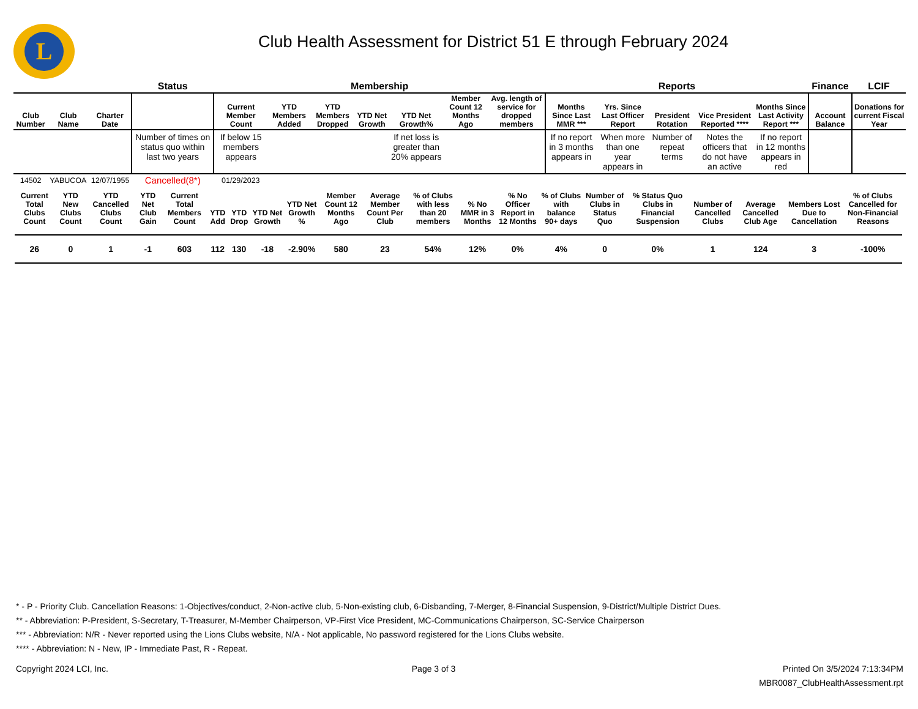L
Club Health Assessment for District 51 E through February 2024
| | | | Status | Membership | | | | | | | Reports | | | | | Finance | LCIF |
| --- | --- | --- | --- | --- | --- | --- | --- | --- | --- | --- | --- | --- | --- | --- | --- | --- | --- |
| Club Number | Club Name | Charter Date | | Current Member Count | YTD Members Added | YTD Members Dropped | YTD Net Growth | YTD Net Growth% | Member Count 12 Months Ago | Avg. length of service for dropped members | Months Since Last MMR *** | Yrs. Since Last Officer Report | President Rotation | Vice President Reported **** | Months Since Last Activity Report *** | Account Balance | Donations for current Fiscal Year |
| | | | Number of times on status quo within last two years | If below 15 members appears | | | | If net loss is greater than 20% appears | | | If no report in 3 months appears in | When more than one year appears in | Number of repeat terms | Notes the officers that do not have an active | If no report in 12 months appears in red | | |
| 14502 | YABUCOA | 12/07/1955 | Cancelled(8*) | 01/29/2023 | | | | | | | | | | | | | |
| Current Total Clubs Count | YTD New Clubs Count | YTD Cancelled Clubs Count | YTD Net Club Gain | Current Total Members Count | YTD Add | YTD Drop | YTD Net Growth | YTD Net Growth % | Member Count 12 Months Ago | Average Member Count Per Club | % of Clubs with less than 20 members | % No MMR in 3 Months | % No Officer Report in 12 Months | % of Clubs with balance 90+ days | Number of Clubs in Status Quo | % Status Quo Clubs in Financial Suspension | Number of Cancelled Clubs | Average Cancelled Club Age | Members Lost Due to Cancellation | % of Clubs Cancelled for Non-Financial Reasons |
| --- | --- | --- | --- | --- | --- | --- | --- | --- | --- | --- | --- | --- | --- | --- | --- | --- | --- | --- | --- | --- |
| 26 | 0 | 1 | -1 | 603 | 112 | 130 | -18 | -2.90% | 580 | 23 | 54% | 12% | 0% | 4% | 0 | 0% | 1 | 124 | 3 | -100% |
* - P - Priority Club. Cancellation Reasons: 1-Objectives/conduct, 2-Non-active club, 5-Non-existing club, 6-Disbanding, 7-Merger, 8-Financial Suspension, 9-District/Multiple District Dues.
** - Abbreviation: P-President, S-Secretary, T-Treasurer, M-Member Chairperson, VP-First Vice President, MC-Communications Chairperson, SC-Service Chairperson
*** - Abbreviation: N/R - Never reported using the Lions Clubs website, N/A - Not applicable, No password registered for the Lions Clubs website.
**** - Abbreviation: N - New, IP - Immediate Past, R - Repeat.
Copyright 2024 LCI, Inc. Page 3 of 3 Printed On 3/5/2024 7:13:34PM
MBR0087_ClubHealthAssessment.rpt